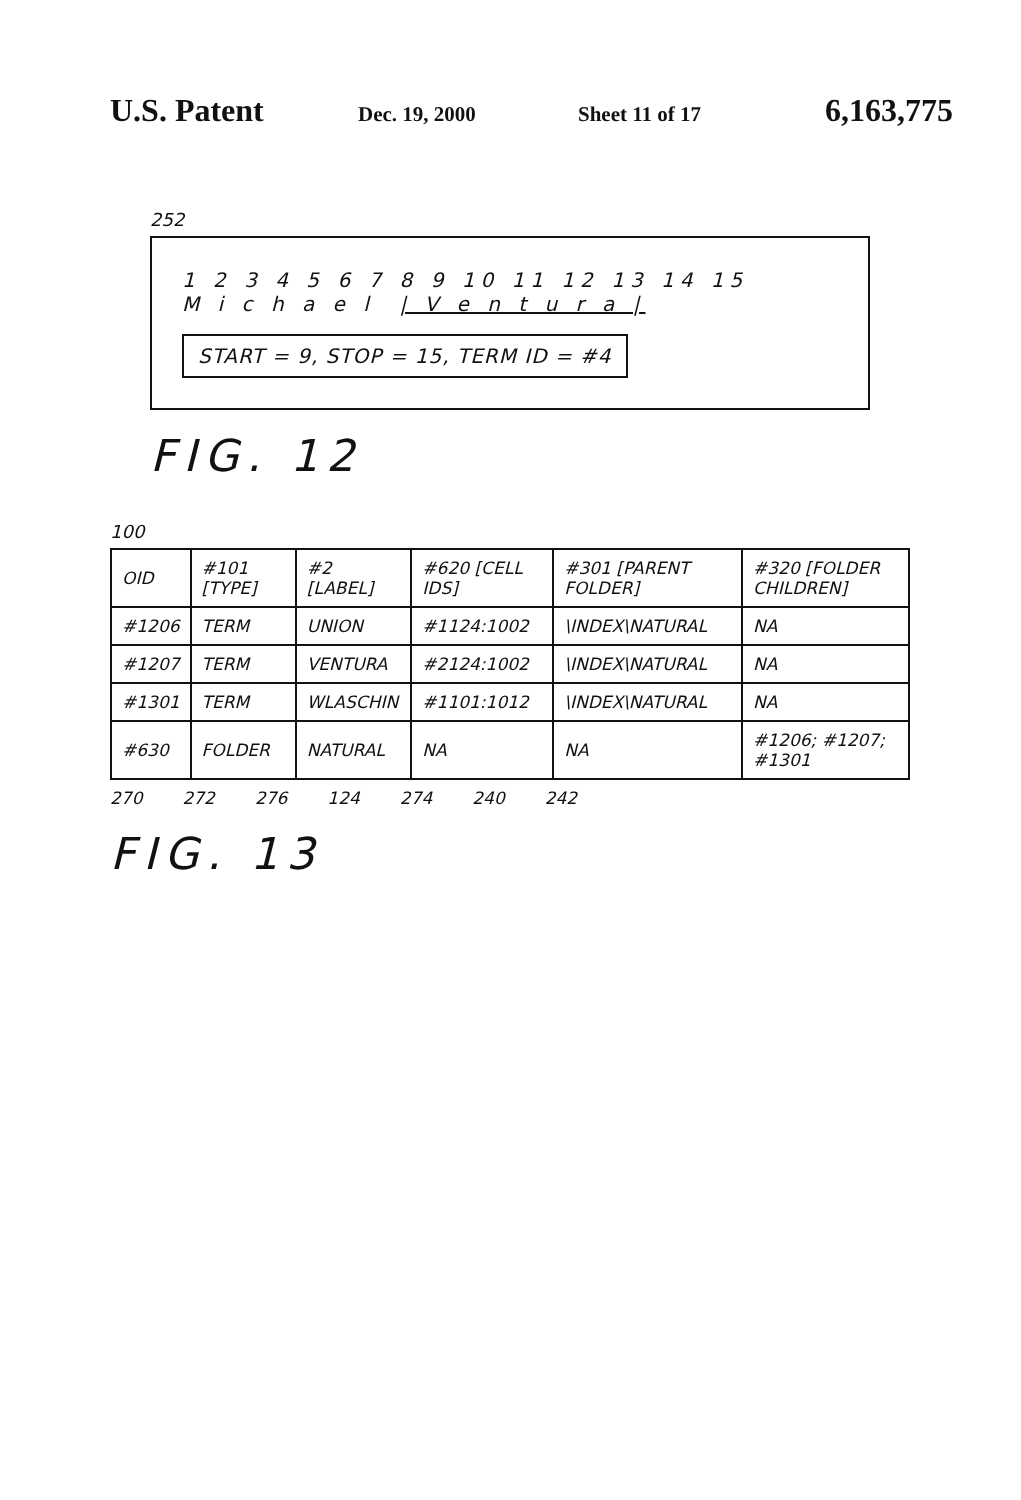U.S. Patent Dec. 19, 2000 Sheet 11 of 17 6,163,775
252
1 2 3 4 5 6 7 8 9 10 11 12 13 14 15
M i c h a e l | V e n t u r a |
START = 9, STOP = 15, TERM ID = #4
FIG. 12
100
| OID | #101 [TYPE] | #2 [LABEL] | #620 [CELL IDS] | #301 [PARENT FOLDER] | #320 [FOLDER CHILDREN] |
| --- | --- | --- | --- | --- | --- |
| #1206 | TERM | UNION | #1124:1002 | \INDEX\NATURAL | NA |
| #1207 | TERM | VENTURA | #2124:1002 | \INDEX\NATURAL | NA |
| #1301 | TERM | WLASCHIN | #1101:1012 | \INDEX\NATURAL | NA |
| #630 | FOLDER | NATURAL | NA | NA | #1206; #1207; #1301 |
270 272 276 124 274 240 242
FIG. 13